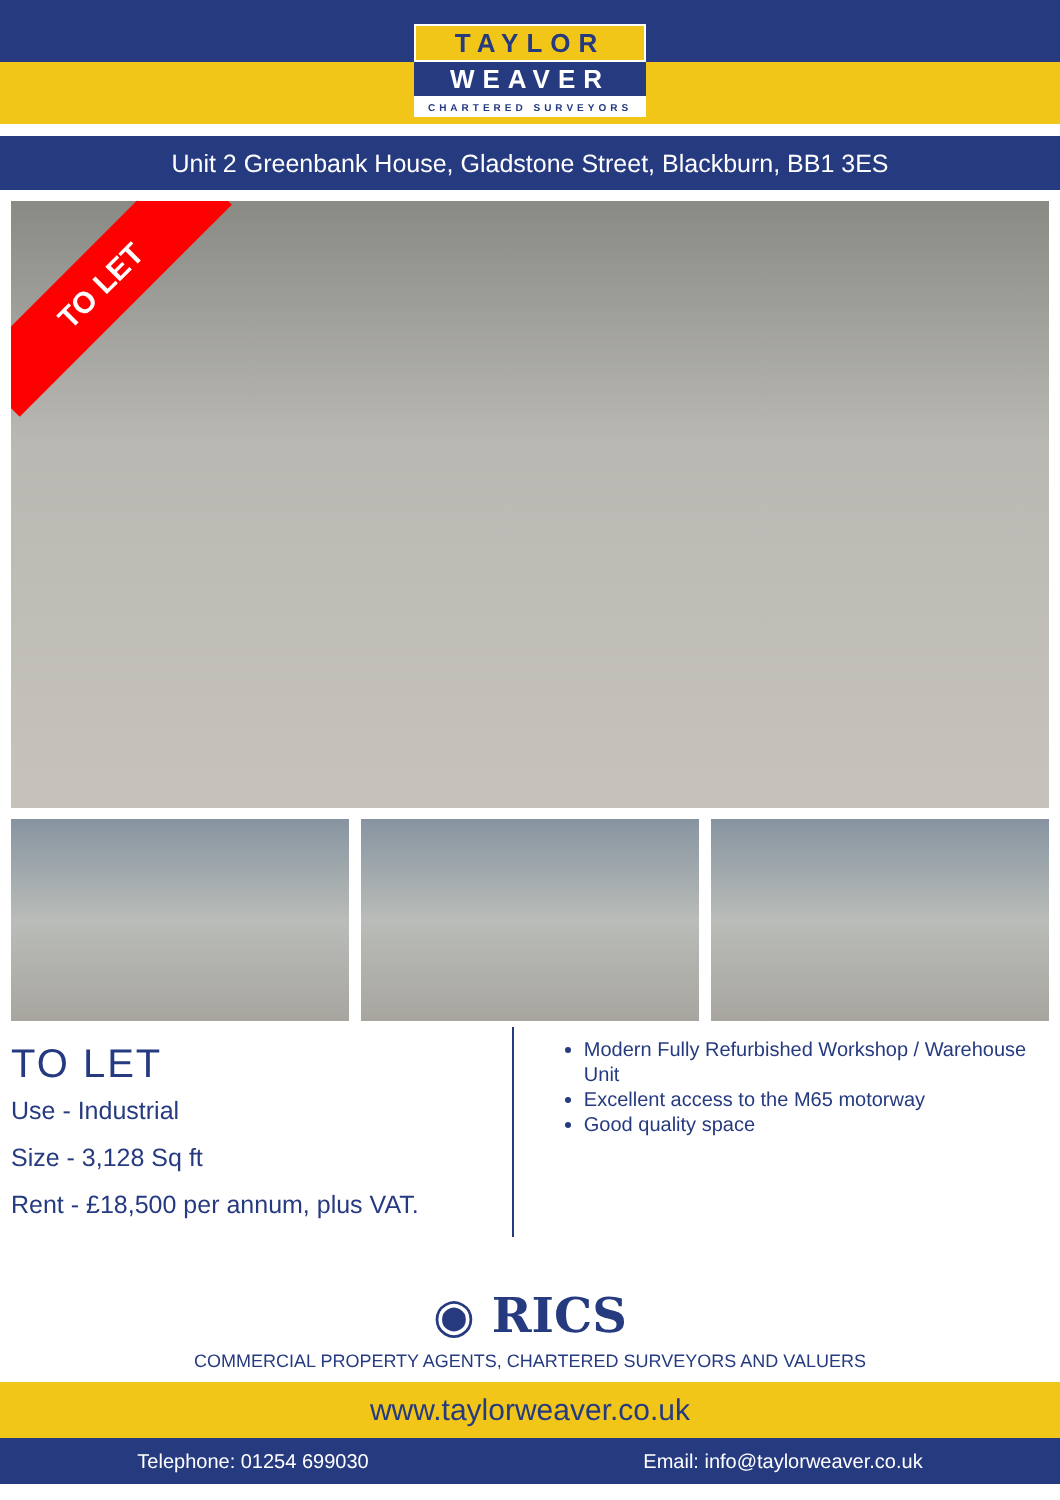TAYLOR
WEAVER
CHARTERED SURVEYORS
Unit 2 Greenbank House, Gladstone Street, Blackburn, BB1 3ES
TO LET
TO LET
Use - Industrial
Size - 3,128 Sq ft
Rent - £18,500 per annum, plus VAT.
Modern Fully Refurbished Workshop / Warehouse Unit
Excellent access to the M65 motorway
Good quality space
◉ RICS
COMMERCIAL PROPERTY AGENTS, CHARTERED SURVEYORS AND VALUERS
www.taylorweaver.co.uk
Telephone: 01254 699030 Email: info@taylorweaver.co.uk